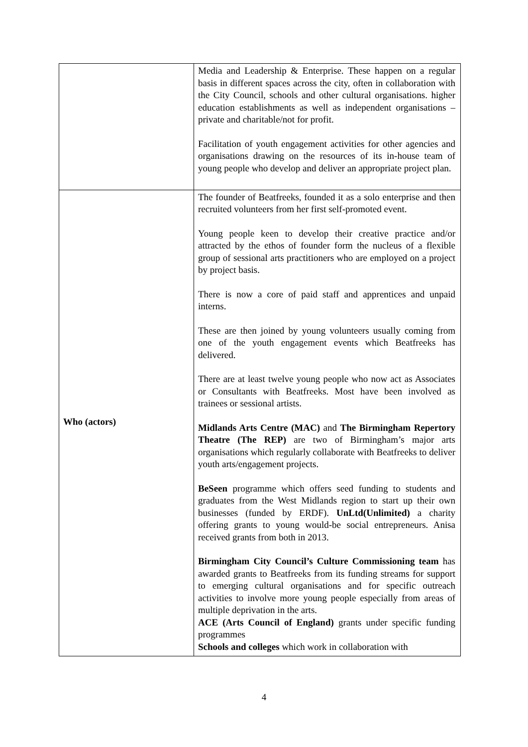| | Media and Leadership & Enterprise. These happen on a regular basis in different spaces across the city, often in collaboration with the City Council, schools and other cultural organisations. higher education establishments as well as independent organisations – private and charitable/not for profit. Facilitation of youth engagement activities for other agencies and organisations drawing on the resources of its in-house team of young people who develop and deliver an appropriate project plan. |
| Who (actors) | The founder of Beatfreeks, founded it as a solo enterprise and then recruited volunteers from her first self-promoted event. Young people keen to develop their creative practice and/or attracted by the ethos of founder form the nucleus of a flexible group of sessional arts practitioners who are employed on a project by project basis. There is now a core of paid staff and apprentices and unpaid interns. These are then joined by young volunteers usually coming from one of the youth engagement events which Beatfreeks has delivered. There are at least twelve young people who now act as Associates or Consultants with Beatfreeks. Most have been involved as trainees or sessional artists. Midlands Arts Centre (MAC) and The Birmingham Repertory Theatre (The REP) are two of Birmingham’s major arts organisations which regularly collaborate with Beatfreeks to deliver youth arts/engagement projects. BeSeen programme which offers seed funding to students and graduates from the West Midlands region to start up their own businesses (funded by ERDF). UnLtd(Unlimited) a charity offering grants to young would-be social entrepreneurs. Anisa received grants from both in 2013. Birmingham City Council’s Culture Commissioning team has awarded grants to Beatfreeks from its funding streams for support to emerging cultural organisations and for specific outreach activities to involve more young people especially from areas of multiple deprivation in the arts. ACE (Arts Council of England) grants under specific funding programmes Schools and colleges which work in collaboration with |
4